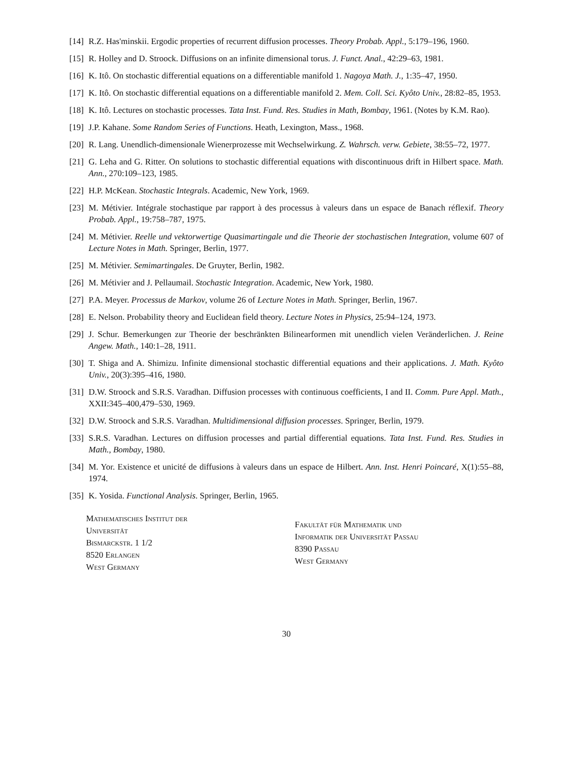[14] R.Z. Has'minskii. Ergodic properties of recurrent diffusion processes. Theory Probab. Appl., 5:179–196, 1960.
[15] R. Holley and D. Stroock. Diffusions on an infinite dimensional torus. J. Funct. Anal., 42:29–63, 1981.
[16] K. Itô. On stochastic differential equations on a differentiable manifold 1. Nagoya Math. J., 1:35–47, 1950.
[17] K. Itô. On stochastic differential equations on a differentiable manifold 2. Mem. Coll. Sci. Kyôto Univ., 28:82–85, 1953.
[18] K. Itô. Lectures on stochastic processes. Tata Inst. Fund. Res. Studies in Math, Bombay, 1961. (Notes by K.M. Rao).
[19] J.P. Kahane. Some Random Series of Functions. Heath, Lexington, Mass., 1968.
[20] R. Lang. Unendlich-dimensionale Wienerprozesse mit Wechselwirkung. Z. Wahrsch. verw. Gebiete, 38:55–72, 1977.
[21] G. Leha and G. Ritter. On solutions to stochastic differential equations with discontinuous drift in Hilbert space. Math. Ann., 270:109–123, 1985.
[22] H.P. McKean. Stochastic Integrals. Academic, New York, 1969.
[23] M. Métivier. Intégrale stochastique par rapport à des processus à valeurs dans un espace de Banach réflexif. Theory Probab. Appl., 19:758–787, 1975.
[24] M. Métivier. Reelle und vektorwertige Quasimartingale und die Theorie der stochastischen Integration, volume 607 of Lecture Notes in Math. Springer, Berlin, 1977.
[25] M. Métivier. Semimartingales. De Gruyter, Berlin, 1982.
[26] M. Métivier and J. Pellaumail. Stochastic Integration. Academic, New York, 1980.
[27] P.A. Meyer. Processus de Markov, volume 26 of Lecture Notes in Math. Springer, Berlin, 1967.
[28] E. Nelson. Probability theory and Euclidean field theory. Lecture Notes in Physics, 25:94–124, 1973.
[29] J. Schur. Bemerkungen zur Theorie der beschränkten Bilinearformen mit unendlich vielen Veränderlichen. J. Reine Angew. Math., 140:1–28, 1911.
[30] T. Shiga and A. Shimizu. Infinite dimensional stochastic differential equations and their applications. J. Math. Kyôto Univ., 20(3):395–416, 1980.
[31] D.W. Stroock and S.R.S. Varadhan. Diffusion processes with continuous coefficients, I and II. Comm. Pure Appl. Math., XXII:345–400,479–530, 1969.
[32] D.W. Stroock and S.R.S. Varadhan. Multidimensional diffusion processes. Springer, Berlin, 1979.
[33] S.R.S. Varadhan. Lectures on diffusion processes and partial differential equations. Tata Inst. Fund. Res. Studies in Math., Bombay, 1980.
[34] M. Yor. Existence et unicité de diffusions à valeurs dans un espace de Hilbert. Ann. Inst. Henri Poincaré, X(1):55–88, 1974.
[35] K. Yosida. Functional Analysis. Springer, Berlin, 1965.
Mathematisches Institut der
Universität
Bismarckstr. 1 1/2
8520 Erlangen
West Germany
Fakultät für Mathematik und
Informatik der Universität Passau
8390 Passau
West Germany
30